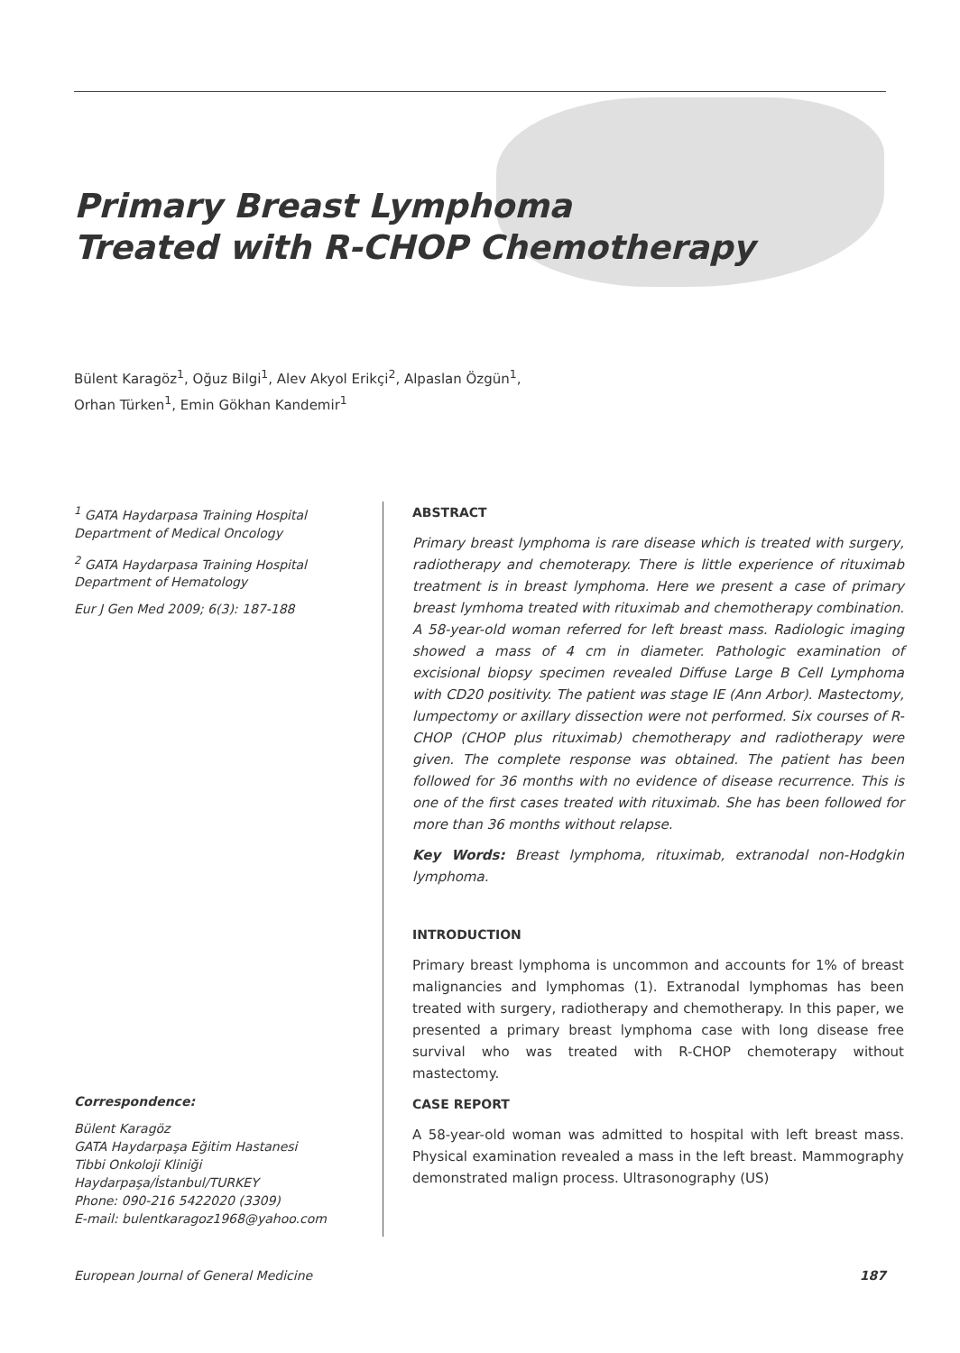Primary Breast Lymphoma
Treated with R-CHOP Chemotherapy
Bülent Karagöz<sup>1</sup>, Oğuz Bilgi<sup>1</sup>, Alev Akyol Erikçi<sup>2</sup>, Alpaslan Özgün<sup>1</sup>,
Orhan Türken<sup>1</sup>, Emin Gökhan Kandemir<sup>1</sup>
<sup>1</sup> GATA Haydarpasa Training Hospital Department of Medical Oncology
<sup>2</sup> GATA Haydarpasa Training Hospital Department of Hematology
Eur J Gen Med 2009; 6(3): 187-188
Correspondence:
Bülent Karagöz
GATA Haydarpaşa Eğitim Hastanesi
Tibbi Onkoloji Kliniği
Haydarpaşa/İstanbul/TURKEY
Phone: 090-216 5422020 (3309)
E-mail: bulentkaragoz1968@yahoo.com
ABSTRACT
Primary breast lymphoma is rare disease which is treated with surgery, radiotherapy and chemoterapy. There is little experience of rituximab treatment is in breast lymphoma. Here we present a case of primary breast lymhoma treated with rituximab and chemotherapy combination. A 58-year-old woman referred for left breast mass. Radiologic imaging showed a mass of 4 cm in diameter. Pathologic examination of excisional biopsy specimen revealed Diffuse Large B Cell Lymphoma with CD20 positivity. The patient was stage IE (Ann Arbor). Mastectomy, lumpectomy or axillary dissection were not performed. Six courses of R-CHOP (CHOP plus rituximab) chemotherapy and radiotherapy were given. The complete response was obtained. The patient has been followed for 36 months with no evidence of disease recurrence. This is one of the first cases treated with rituximab. She has been followed for more than 36 months without relapse.
Key Words: Breast lymphoma, rituximab, extranodal non-Hodgkin lymphoma.
INTRODUCTION
Primary breast lymphoma is uncommon and accounts for 1% of breast malignancies and lymphomas (1). Extranodal lymphomas has been treated with surgery, radiotherapy and chemotherapy. In this paper, we presented a primary breast lymphoma case with long disease free survival who was treated with R-CHOP chemoterapy without mastectomy.
CASE REPORT
A 58-year-old woman was admitted to hospital with left breast mass. Physical examination revealed a mass in the left breast. Mammography demonstrated malign process. Ultrasonography (US)
European Journal of General Medicine 187